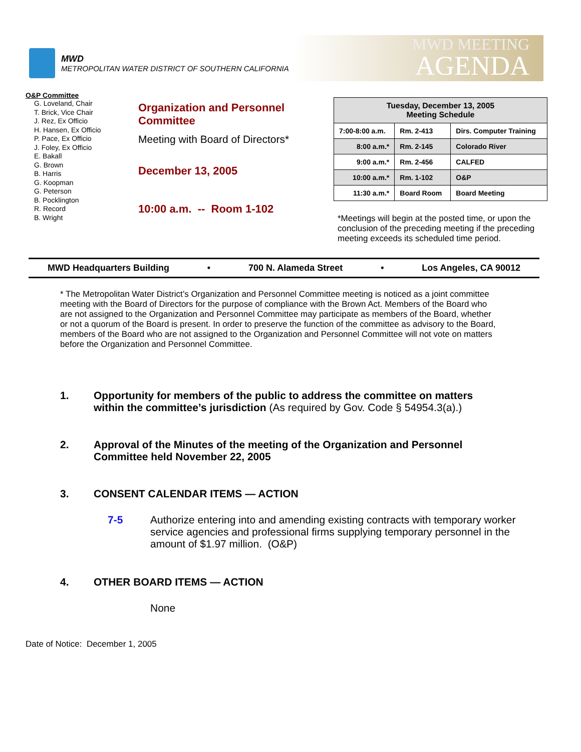MWD
METROPOLITAN WATER DISTRICT OF SOUTHERN CALIFORNIA
MWD MEETING
AGENDA
O&P Committee
G. Loveland, Chair
T. Brick, Vice Chair
J. Rez, Ex Officio
H. Hansen, Ex Officio
P. Pace, Ex Officio
J. Foley, Ex Officio
E. Bakall
G. Brown
B. Harris
G. Koopman
G. Peterson
B. Pocklington
R. Record
B. Wright
Organization and Personnel Committee
Meeting with Board of Directors*
December 13, 2005
10:00 a.m. -- Room 1-102
| Tuesday, December 13, 2005 Meeting Schedule | | |
| --- | --- | --- |
| 7:00-8:00 a.m. | Rm. 2-413 | Dirs. Computer Training |
| 8:00 a.m.* | Rm. 2-145 | Colorado River |
| 9:00 a.m.* | Rm. 2-456 | CALFED |
| 10:00 a.m.* | Rm. 1-102 | O&P |
| 11:30 a.m.* | Board Room | Board Meeting |
*Meetings will begin at the posted time, or upon the conclusion of the preceding meeting if the preceding meeting exceeds its scheduled time period.
MWD Headquarters Building • 700 N. Alameda Street • Los Angeles, CA 90012
* The Metropolitan Water District’s Organization and Personnel Committee meeting is noticed as a joint committee meeting with the Board of Directors for the purpose of compliance with the Brown Act. Members of the Board who are not assigned to the Organization and Personnel Committee may participate as members of the Board, whether or not a quorum of the Board is present. In order to preserve the function of the committee as advisory to the Board, members of the Board who are not assigned to the Organization and Personnel Committee will not vote on matters before the Organization and Personnel Committee.
1. Opportunity for members of the public to address the committee on matters within the committee’s jurisdiction (As required by Gov. Code § 54954.3(a).)
2. Approval of the Minutes of the meeting of the Organization and Personnel Committee held November 22, 2005
3. CONSENT CALENDAR ITEMS — ACTION
7-5 Authorize entering into and amending existing contracts with temporary worker service agencies and professional firms supplying temporary personnel in the amount of $1.97 million. (O&P)
4. OTHER BOARD ITEMS — ACTION
None
Date of Notice: December 1, 2005